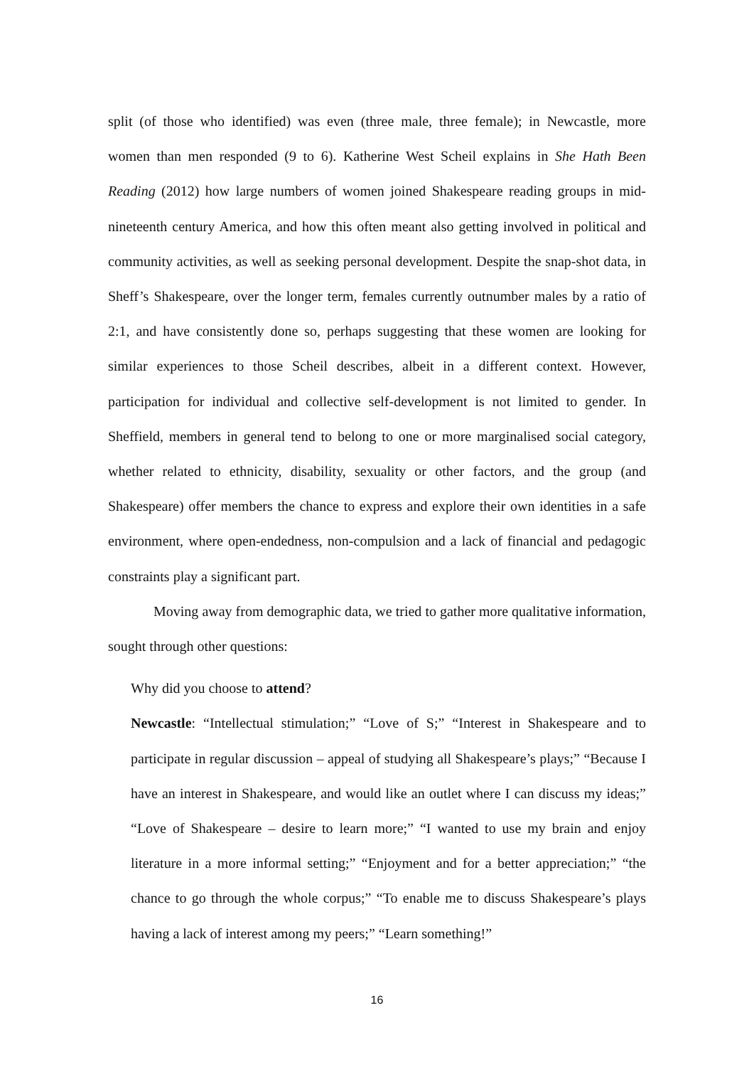split (of those who identified) was even (three male, three female); in Newcastle, more women than men responded (9 to 6). Katherine West Scheil explains in She Hath Been Reading (2012) how large numbers of women joined Shakespeare reading groups in mid-nineteenth century America, and how this often meant also getting involved in political and community activities, as well as seeking personal development. Despite the snap-shot data, in Sheff’s Shakespeare, over the longer term, females currently outnumber males by a ratio of 2:1, and have consistently done so, perhaps suggesting that these women are looking for similar experiences to those Scheil describes, albeit in a different context. However, participation for individual and collective self-development is not limited to gender. In Sheffield, members in general tend to belong to one or more marginalised social category, whether related to ethnicity, disability, sexuality or other factors, and the group (and Shakespeare) offer members the chance to express and explore their own identities in a safe environment, where open-endedness, non-compulsion and a lack of financial and pedagogic constraints play a significant part.
Moving away from demographic data, we tried to gather more qualitative information, sought through other questions:
Why did you choose to attend?
Newcastle: “Intellectual stimulation;” “Love of S;” “Interest in Shakespeare and to participate in regular discussion – appeal of studying all Shakespeare’s plays;” “Because I have an interest in Shakespeare, and would like an outlet where I can discuss my ideas;” “Love of Shakespeare – desire to learn more;” “I wanted to use my brain and enjoy literature in a more informal setting;” “Enjoyment and for a better appreciation;” “the chance to go through the whole corpus;” “To enable me to discuss Shakespeare’s plays having a lack of interest among my peers;” “Learn something!”
16